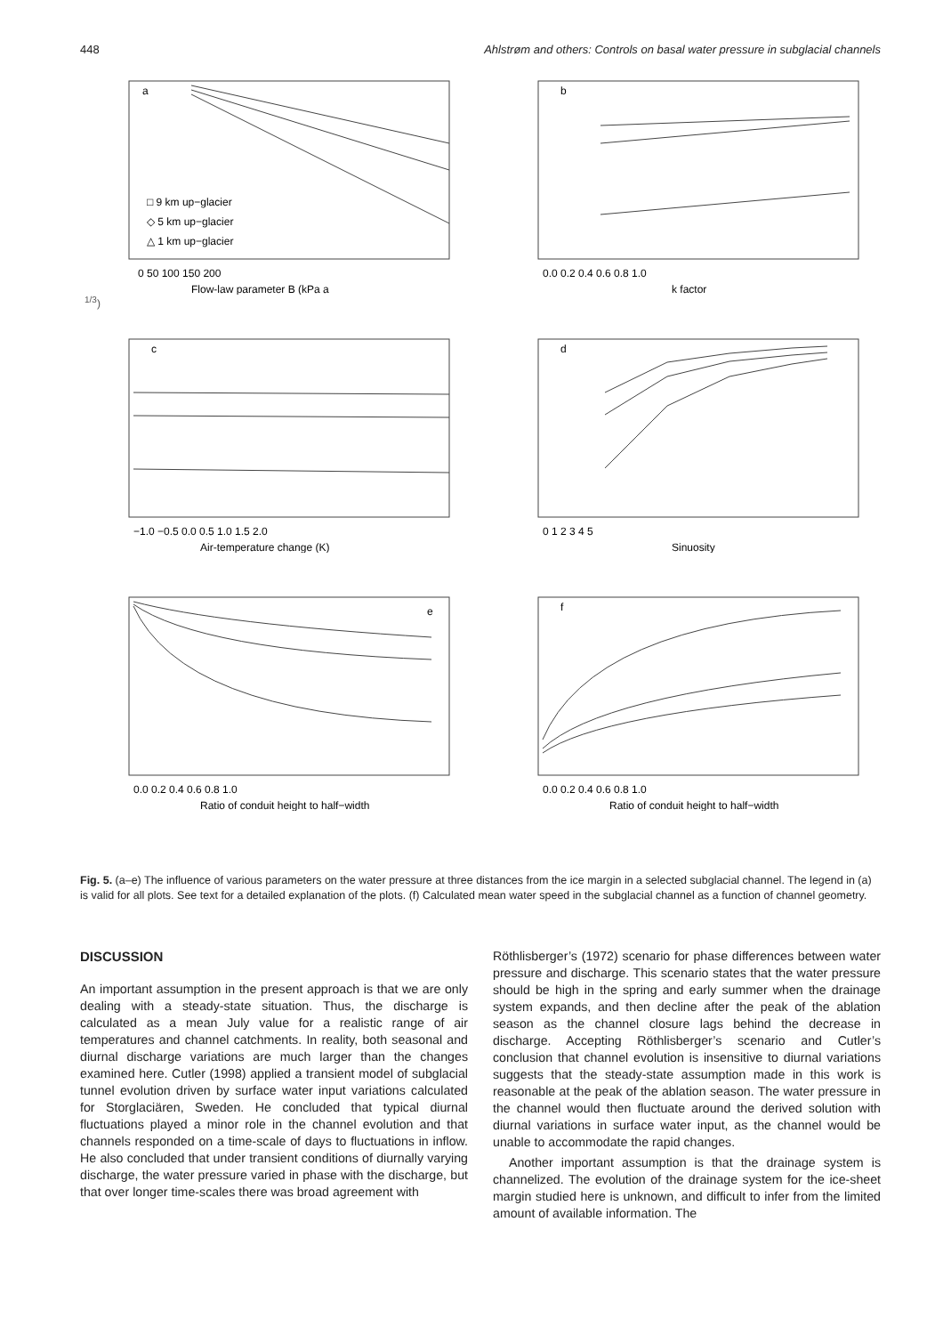448 Ahlstrøm and others: Controls on basal water pressure in subglacial channels
a
□ 9 km up−glacier
◇ 5 km up−glacier
△ 1 km up−glacier
0 50 100 150 200
Flow-law parameter B (kPa a1/3)
b
0.0 0.2 0.4 0.6 0.8 1.0
k factor
c
−1.0 −0.5 0.0 0.5 1.0 1.5 2.0
Air-temperature change (K)
d
0 1 2 3 4 5
Sinuosity
e
0.0 0.2 0.4 0.6 0.8 1.0
Ratio of conduit height to half−width
f
0.0 0.2 0.4 0.6 0.8 1.0
Ratio of conduit height to half−width
Fig. 5. (a–e) The influence of various parameters on the water pressure at three distances from the ice margin in a selected subglacial channel. The legend in (a) is valid for all plots. See text for a detailed explanation of the plots. (f) Calculated mean water speed in the subglacial channel as a function of channel geometry.
DISCUSSION
An important assumption in the present approach is that we are only dealing with a steady-state situation. Thus, the discharge is calculated as a mean July value for a realistic range of air temperatures and channel catchments. In reality, both seasonal and diurnal discharge variations are much larger than the changes examined here. Cutler (1998) applied a transient model of subglacial tunnel evolution driven by surface water input variations calculated for Storglaciären, Sweden. He concluded that typical diurnal fluctuations played a minor role in the channel evolution and that channels responded on a time-scale of days to fluctuations in inflow. He also concluded that under transient conditions of diurnally varying discharge, the water pressure varied in phase with the discharge, but that over longer time-scales there was broad agreement with
Röthlisberger’s (1972) scenario for phase differences between water pressure and discharge. This scenario states that the water pressure should be high in the spring and early summer when the drainage system expands, and then decline after the peak of the ablation season as the channel closure lags behind the decrease in discharge. Accepting Röthlisberger’s scenario and Cutler’s conclusion that channel evolution is insensitive to diurnal variations suggests that the steady-state assumption made in this work is reasonable at the peak of the ablation season. The water pressure in the channel would then fluctuate around the derived solution with diurnal variations in surface water input, as the channel would be unable to accommodate the rapid changes.
Another important assumption is that the drainage system is channelized. The evolution of the drainage system for the ice-sheet margin studied here is unknown, and difficult to infer from the limited amount of available information. The